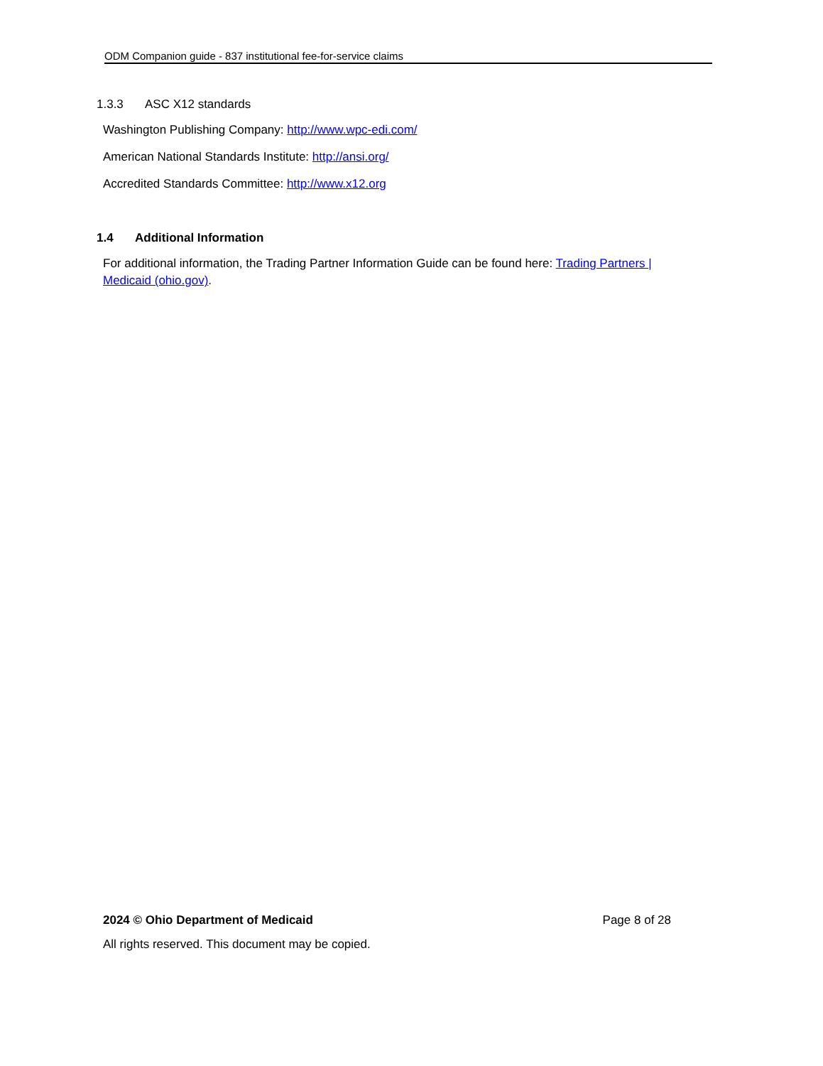ODM Companion guide - 837 institutional fee-for-service claims
1.3.3 ASC X12 standards
Washington Publishing Company: http://www.wpc-edi.com/
American National Standards Institute: http://ansi.org/
Accredited Standards Committee: http://www.x12.org
1.4 Additional Information
For additional information, the Trading Partner Information Guide can be found here: Trading Partners | Medicaid (ohio.gov).
2024 © Ohio Department of Medicaid Page 8 of 28
All rights reserved. This document may be copied.